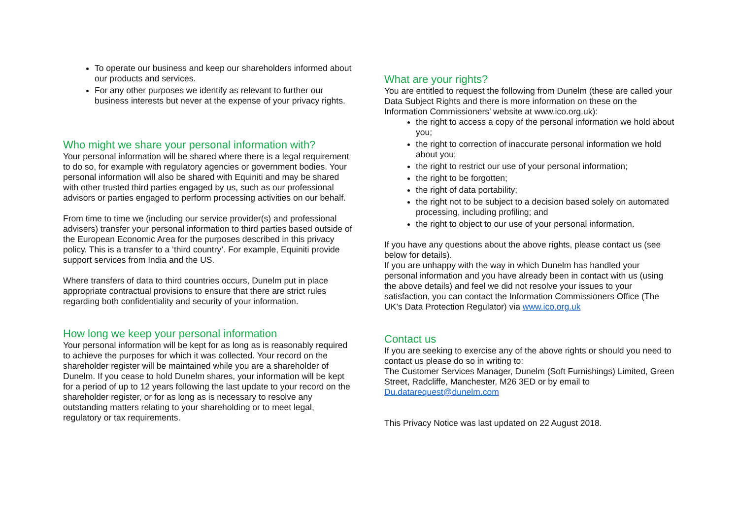To operate our business and keep our shareholders informed about our products and services.
For any other purposes we identify as relevant to further our business interests but never at the expense of your privacy rights.
Who might we share your personal information with?
Your personal information will be shared where there is a legal requirement to do so, for example with regulatory agencies or government bodies. Your personal information will also be shared with Equiniti and may be shared with other trusted third parties engaged by us, such as our professional advisors or parties engaged to perform processing activities on our behalf.
From time to time we (including our service provider(s) and professional advisers) transfer your personal information to third parties based outside of the European Economic Area for the purposes described in this privacy policy. This is a transfer to a ‘third country’. For example, Equiniti provide support services from India and the US.
Where transfers of data to third countries occurs, Dunelm put in place appropriate contractual provisions to ensure that there are strict rules regarding both confidentiality and security of your information.
How long we keep your personal information
Your personal information will be kept for as long as is reasonably required to achieve the purposes for which it was collected. Your record on the shareholder register will be maintained while you are a shareholder of Dunelm. If you cease to hold Dunelm shares, your information will be kept for a period of up to 12 years following the last update to your record on the shareholder register, or for as long as is necessary to resolve any outstanding matters relating to your shareholding or to meet legal, regulatory or tax requirements.
What are your rights?
You are entitled to request the following from Dunelm (these are called your Data Subject Rights and there is more information on these on the Information Commissioners’ website at www.ico.org.uk):
the right to access a copy of the personal information we hold about you;
the right to correction of inaccurate personal information we hold about you;
the right to restrict our use of your personal information;
the right to be forgotten;
the right of data portability;
the right not to be subject to a decision based solely on automated processing, including profiling; and
the right to object to our use of your personal information.
If you have any questions about the above rights, please contact us (see below for details).
If you are unhappy with the way in which Dunelm has handled your personal information and you have already been in contact with us (using the above details) and feel we did not resolve your issues to your satisfaction, you can contact the Information Commissioners Office (The UK’s Data Protection Regulator) via www.ico.org.uk
Contact us
If you are seeking to exercise any of the above rights or should you need to contact us please do so in writing to:
The Customer Services Manager, Dunelm (Soft Furnishings) Limited, Green Street, Radcliffe, Manchester, M26 3ED or by email to Du.datarequest@dunelm.com
This Privacy Notice was last updated on 22 August 2018.